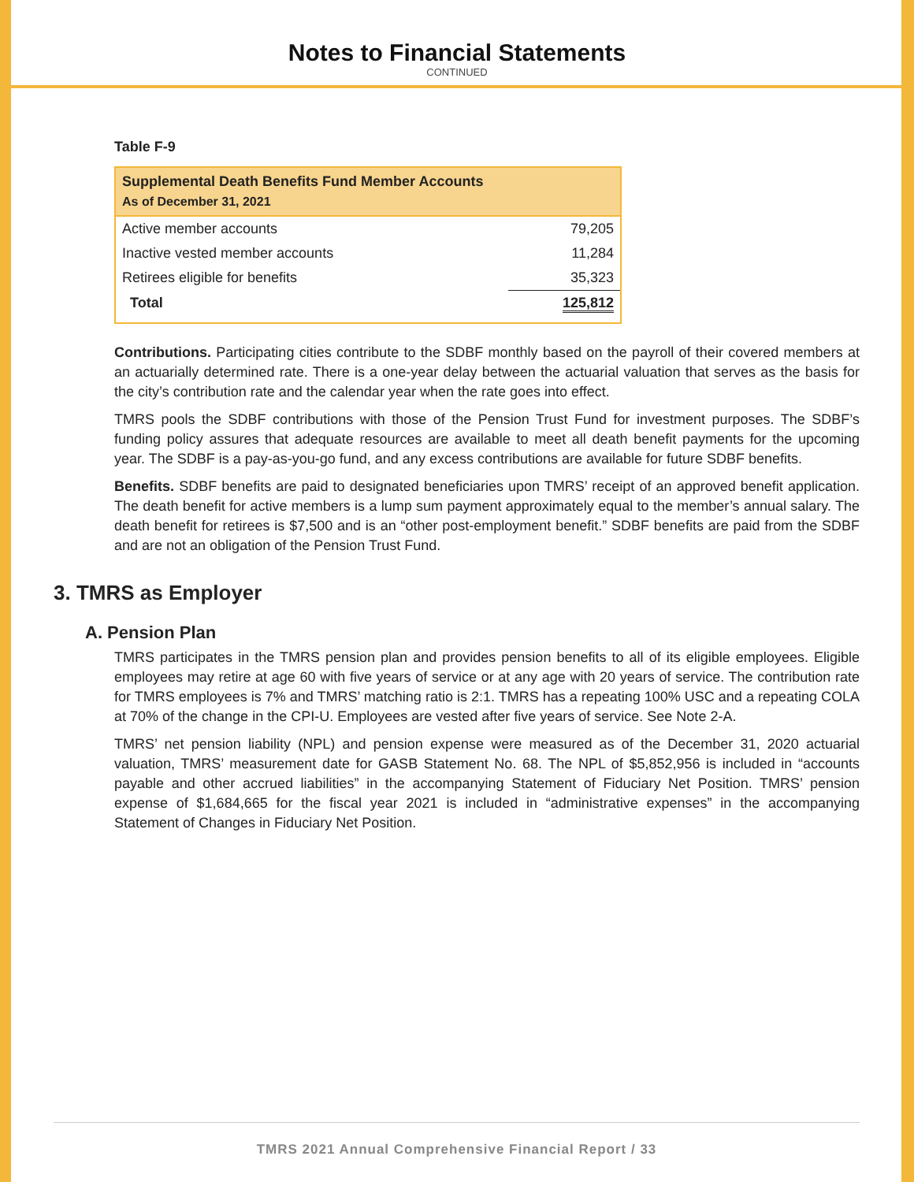Notes to Financial Statements
CONTINUED
Table F-9
| Supplemental Death Benefits Fund Member Accounts As of December 31, 2021 | |
| --- | --- |
| Active member accounts | 79,205 |
| Inactive vested member accounts | 11,284 |
| Retirees eligible for benefits | 35,323 |
| Total | 125,812 |
Contributions. Participating cities contribute to the SDBF monthly based on the payroll of their covered members at an actuarially determined rate. There is a one-year delay between the actuarial valuation that serves as the basis for the city’s contribution rate and the calendar year when the rate goes into effect.
TMRS pools the SDBF contributions with those of the Pension Trust Fund for investment purposes. The SDBF’s funding policy assures that adequate resources are available to meet all death benefit payments for the upcoming year. The SDBF is a pay-as-you-go fund, and any excess contributions are available for future SDBF benefits.
Benefits. SDBF benefits are paid to designated beneficiaries upon TMRS’ receipt of an approved benefit application. The death benefit for active members is a lump sum payment approximately equal to the member’s annual salary. The death benefit for retirees is $7,500 and is an “other post-employment benefit.” SDBF benefits are paid from the SDBF and are not an obligation of the Pension Trust Fund.
3. TMRS as Employer
A. Pension Plan
TMRS participates in the TMRS pension plan and provides pension benefits to all of its eligible employees. Eligible employees may retire at age 60 with five years of service or at any age with 20 years of service. The contribution rate for TMRS employees is 7% and TMRS’ matching ratio is 2:1. TMRS has a repeating 100% USC and a repeating COLA at 70% of the change in the CPI-U. Employees are vested after five years of service. See Note 2-A.
TMRS’ net pension liability (NPL) and pension expense were measured as of the December 31, 2020 actuarial valuation, TMRS’ measurement date for GASB Statement No. 68. The NPL of $5,852,956 is included in “accounts payable and other accrued liabilities” in the accompanying Statement of Fiduciary Net Position. TMRS’ pension expense of $1,684,665 for the fiscal year 2021 is included in “administrative expenses” in the accompanying Statement of Changes in Fiduciary Net Position.
TMRS 2021 Annual Comprehensive Financial Report / 33